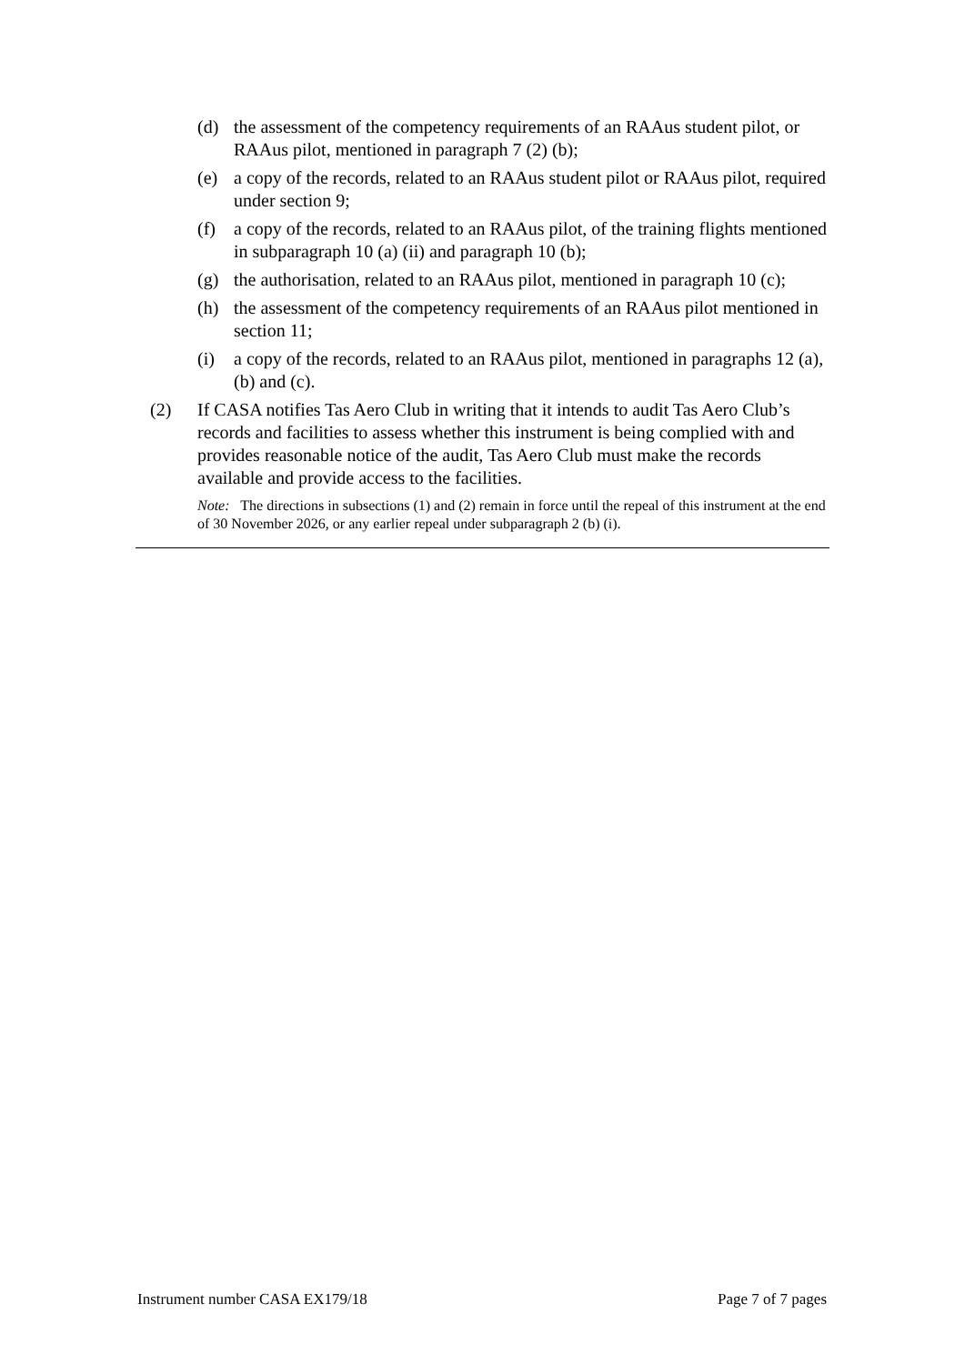(d) the assessment of the competency requirements of an RAAus student pilot, or RAAus pilot, mentioned in paragraph 7 (2) (b);
(e) a copy of the records, related to an RAAus student pilot or RAAus pilot, required under section 9;
(f) a copy of the records, related to an RAAus pilot, of the training flights mentioned in subparagraph 10 (a) (ii) and paragraph 10 (b);
(g) the authorisation, related to an RAAus pilot, mentioned in paragraph 10 (c);
(h) the assessment of the competency requirements of an RAAus pilot mentioned in section 11;
(i) a copy of the records, related to an RAAus pilot, mentioned in paragraphs 12 (a), (b) and (c).
(2) If CASA notifies Tas Aero Club in writing that it intends to audit Tas Aero Club’s records and facilities to assess whether this instrument is being complied with and provides reasonable notice of the audit, Tas Aero Club must make the records available and provide access to the facilities.
Note: The directions in subsections (1) and (2) remain in force until the repeal of this instrument at the end of 30 November 2026, or any earlier repeal under subparagraph 2 (b) (i).
Instrument number CASA EX179/18 Page 7 of 7 pages